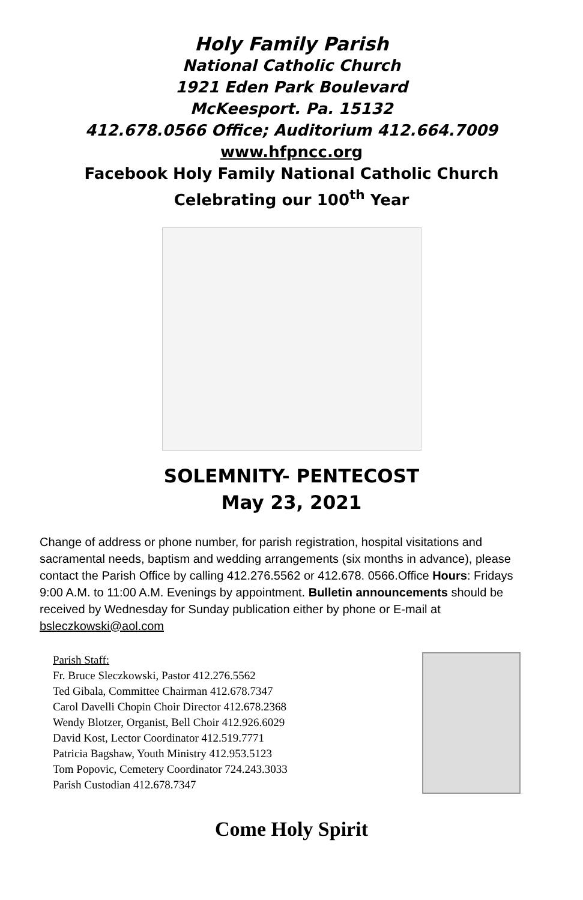Holy Family Parish
National Catholic Church
1921 Eden Park Boulevard
McKeesport. Pa. 15132
412.678.0566 Office; Auditorium 412.664.7009
www.hfpncc.org
Facebook Holy Family National Catholic Church
Celebrating our 100<sup>th</sup> Year
SOLEMNITY- PENTECOST
May 23, 2021
Change of address or phone number, for parish registration, hospital visitations and sacramental needs, baptism and wedding arrangements (six months in advance), please contact the Parish Office by calling 412.276.5562 or 412.678. 0566.Office Hours: Fridays 9:00 A.M. to 11:00 A.M. Evenings by appointment. Bulletin announcements should be received by Wednesday for Sunday publication either by phone or E-mail at bsleczkowski@aol.com
Parish Staff:
Fr. Bruce Sleczkowski, Pastor 412.276.5562
Ted Gibala, Committee Chairman 412.678.7347
Carol Davelli Chopin Choir Director 412.678.2368
Wendy Blotzer, Organist, Bell Choir 412.926.6029
David Kost, Lector Coordinator 412.519.7771
Patricia Bagshaw, Youth Ministry 412.953.5123
Tom Popovic, Cemetery Coordinator 724.243.3033
Parish Custodian 412.678.7347
Come Holy Spirit